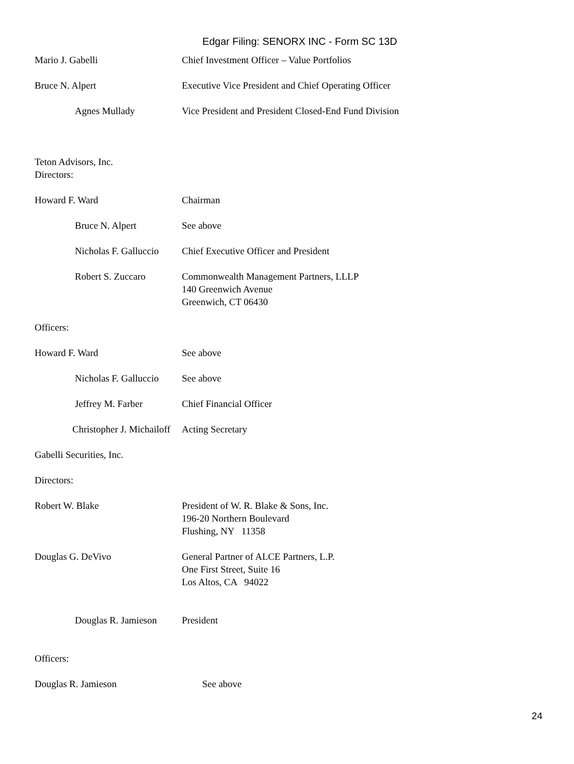Edgar Filing: SENORX INC - Form SC 13D
Mario J. Gabelli Chief Investment Officer – Value Portfolios
Bruce N. Alpert Executive Vice President and Chief Operating Officer
Agnes Mullady Vice President and President Closed-End Fund Division
Teton Advisors, Inc.
Directors:
Howard F. Ward Chairman
Bruce N. Alpert See above
Nicholas F. Galluccio
Chief Executive Officer and President
Robert S. Zuccaro Commonwealth Management Partners, LLLP
140 Greenwich Avenue
Greenwich, CT 06430
Officers:
Howard F. Ward See above
Nicholas F. Galluccio
See above
Jeffrey M. Farber Chief Financial Officer
Christopher J. Michailoff
Acting Secretary
Gabelli Securities, Inc.
Directors:
Robert W. Blake President of W. R. Blake & Sons, Inc.
196-20 Northern Boulevard
Flushing, NY 11358
Douglas G. DeVivo General Partner of ALCE Partners, L.P.
One First Street, Suite 16
Los Altos, CA 94022
Douglas R. Jamieson
President
Officers:
Douglas R. Jamieson See above
24